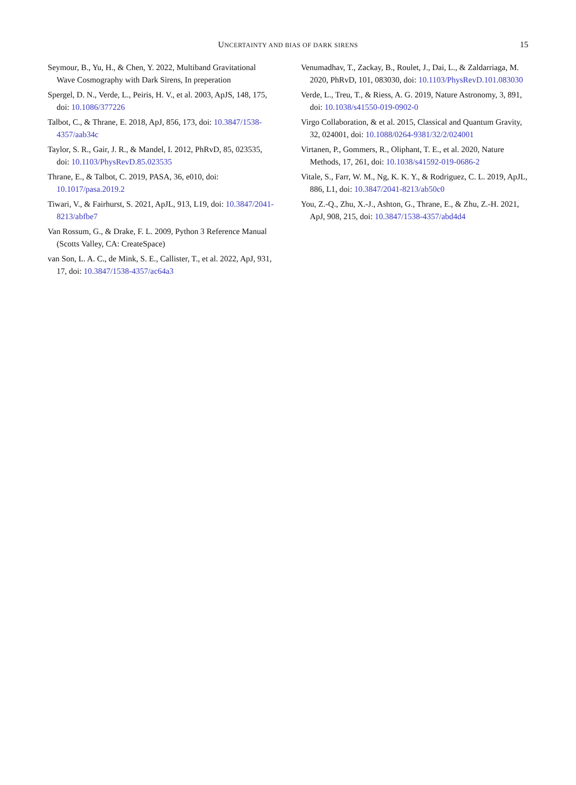UNCERTAINTY AND BIAS OF DARK SIRENS
15
Seymour, B., Yu, H., & Chen, Y. 2022, Multiband Gravitational Wave Cosmography with Dark Sirens, In preperation
Spergel, D. N., Verde, L., Peiris, H. V., et al. 2003, ApJS, 148, 175, doi: 10.1086/377226
Talbot, C., & Thrane, E. 2018, ApJ, 856, 173, doi: 10.3847/1538-4357/aab34c
Taylor, S. R., Gair, J. R., & Mandel, I. 2012, PhRvD, 85, 023535, doi: 10.1103/PhysRevD.85.023535
Thrane, E., & Talbot, C. 2019, PASA, 36, e010, doi: 10.1017/pasa.2019.2
Tiwari, V., & Fairhurst, S. 2021, ApJL, 913, L19, doi: 10.3847/2041-8213/abfbe7
Van Rossum, G., & Drake, F. L. 2009, Python 3 Reference Manual (Scotts Valley, CA: CreateSpace)
van Son, L. A. C., de Mink, S. E., Callister, T., et al. 2022, ApJ, 931, 17, doi: 10.3847/1538-4357/ac64a3
Venumadhav, T., Zackay, B., Roulet, J., Dai, L., & Zaldarriaga, M. 2020, PhRvD, 101, 083030, doi: 10.1103/PhysRevD.101.083030
Verde, L., Treu, T., & Riess, A. G. 2019, Nature Astronomy, 3, 891, doi: 10.1038/s41550-019-0902-0
Virgo Collaboration, & et al. 2015, Classical and Quantum Gravity, 32, 024001, doi: 10.1088/0264-9381/32/2/024001
Virtanen, P., Gommers, R., Oliphant, T. E., et al. 2020, Nature Methods, 17, 261, doi: 10.1038/s41592-019-0686-2
Vitale, S., Farr, W. M., Ng, K. K. Y., & Rodriguez, C. L. 2019, ApJL, 886, L1, doi: 10.3847/2041-8213/ab50c0
You, Z.-Q., Zhu, X.-J., Ashton, G., Thrane, E., & Zhu, Z.-H. 2021, ApJ, 908, 215, doi: 10.3847/1538-4357/abd4d4